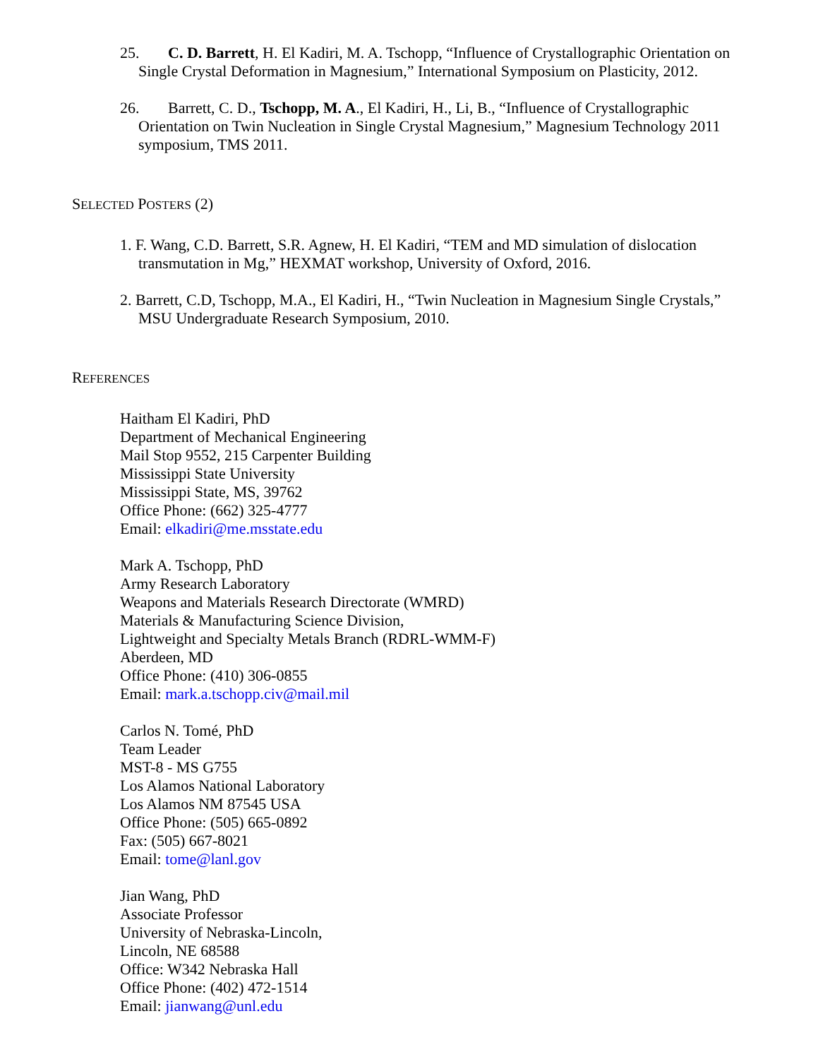25. C. D. Barrett, H. El Kadiri, M. A. Tschopp, “Influence of Crystallographic Orientation on Single Crystal Deformation in Magnesium,” International Symposium on Plasticity, 2012.
26. Barrett, C. D., Tschopp, M. A., El Kadiri, H., Li, B., “Influence of Crystallographic Orientation on Twin Nucleation in Single Crystal Magnesium,” Magnesium Technology 2011 symposium, TMS 2011.
SELECTED POSTERS (2)
1. F. Wang, C.D. Barrett, S.R. Agnew, H. El Kadiri, “TEM and MD simulation of dislocation transmutation in Mg,” HEXMAT workshop, University of Oxford, 2016.
2. Barrett, C.D, Tschopp, M.A., El Kadiri, H., “Twin Nucleation in Magnesium Single Crystals,” MSU Undergraduate Research Symposium, 2010.
REFERENCES
Haitham El Kadiri, PhD
Department of Mechanical Engineering
Mail Stop 9552, 215 Carpenter Building
Mississippi State University
Mississippi State, MS, 39762
Office Phone: (662) 325-4777
Email: elkadiri@me.msstate.edu
Mark A. Tschopp, PhD
Army Research Laboratory
Weapons and Materials Research Directorate (WMRD)
Materials & Manufacturing Science Division,
Lightweight and Specialty Metals Branch (RDRL-WMM-F)
Aberdeen, MD
Office Phone: (410) 306-0855
Email: mark.a.tschopp.civ@mail.mil
Carlos N. Tomé, PhD
Team Leader
MST-8 - MS G755
Los Alamos National Laboratory
Los Alamos NM 87545 USA
Office Phone: (505) 665-0892
Fax: (505) 667-8021
Email: tome@lanl.gov
Jian Wang, PhD
Associate Professor
University of Nebraska-Lincoln,
Lincoln, NE 68588
Office: W342 Nebraska Hall
Office Phone: (402) 472-1514
Email: jianwang@unl.edu